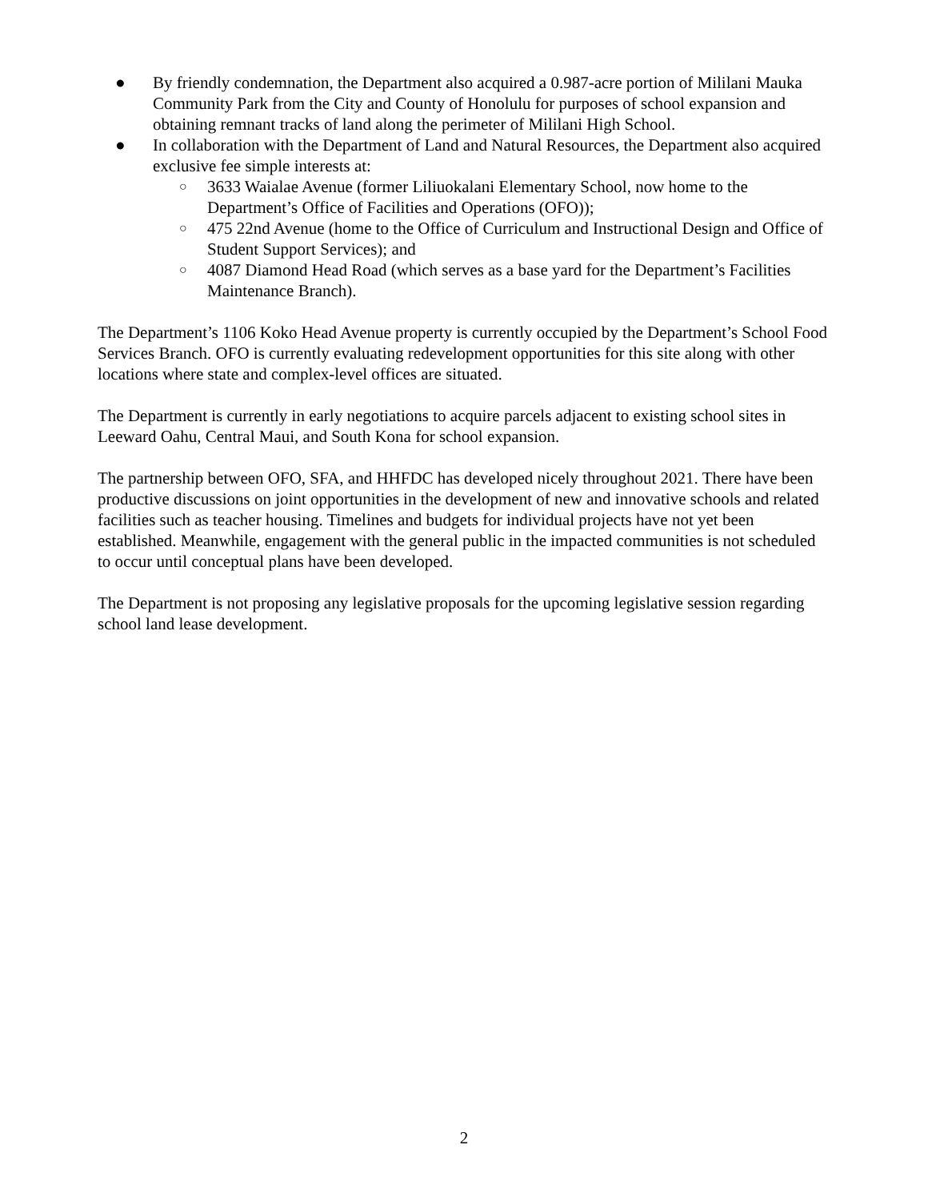● By friendly condemnation, the Department also acquired a 0.987-acre portion of Mililani Mauka Community Park from the City and County of Honolulu for purposes of school expansion and obtaining remnant tracks of land along the perimeter of Mililani High School.
● In collaboration with the Department of Land and Natural Resources, the Department also acquired exclusive fee simple interests at:
○
3633 Waialae Avenue (former Liliuokalani Elementary School, now home to the Department’s Office of Facilities and Operations (OFO));
○
475 22nd Avenue (home to the Office of Curriculum and Instructional Design and Office of Student Support Services); and
○
4087 Diamond Head Road (which serves as a base yard for the Department’s Facilities Maintenance Branch).
The Department’s 1106 Koko Head Avenue property is currently occupied by the Department’s School Food Services Branch. OFO is currently evaluating redevelopment opportunities for this site along with other locations where state and complex-level offices are situated.
The Department is currently in early negotiations to acquire parcels adjacent to existing school sites in Leeward Oahu, Central Maui, and South Kona for school expansion.
The partnership between OFO, SFA, and HHFDC has developed nicely throughout 2021. There have been productive discussions on joint opportunities in the development of new and innovative schools and related facilities such as teacher housing. Timelines and budgets for individual projects have not yet been established. Meanwhile, engagement with the general public in the impacted communities is not scheduled to occur until conceptual plans have been developed.
The Department is not proposing any legislative proposals for the upcoming legislative session regarding school land lease development.
2